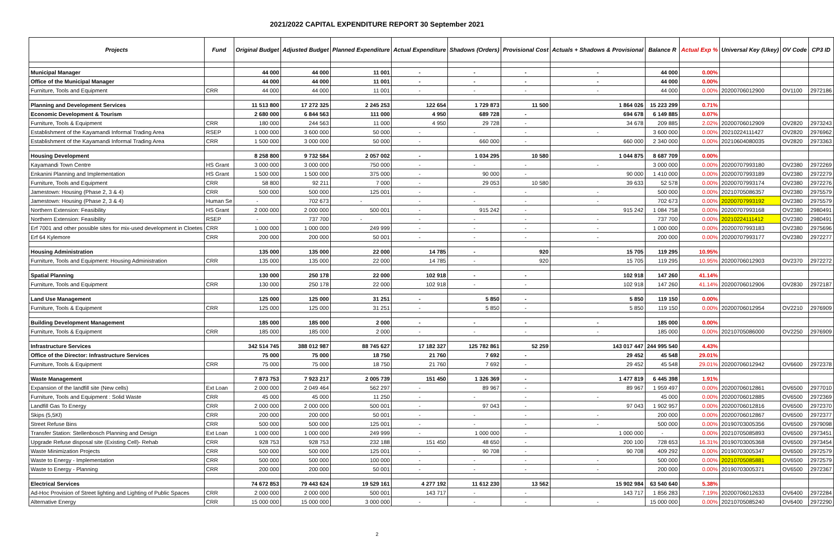2021/2022 CAPITAL EXPENDITURE REPORT 30 September 2021
| Projects | Fund | Original Budget | Adjusted Budget | Planned Expenditure | Actual Expenditure | Shadows (Orders) | Provisional Cost | Actuals + Shadows & Provisional | Balance R | Actual Exp % | Universal Key (Ukey) | OV Code | CP3 ID |
| --- | --- | --- | --- | --- | --- | --- | --- | --- | --- | --- | --- | --- | --- |
| Municipal Manager | | 44 000 | 44 000 | 11 001 | - | - | - | - | 44 000 | 0.00% | | | |
| Office of the Municipal Manager | | 44 000 | 44 000 | 11 001 | - | - | - | - | 44 000 | 0.00% | | | |
| Furniture, Tools and Equipment | CRR | 44 000 | 44 000 | 11 001 | - | - | - | - | 44 000 | 0.00% | 20200706012900 | OV1100 | 2972186 |
| Planning and Development Services | | 11 513 800 | 17 272 325 | 2 245 253 | 122 654 | 1 729 873 | 11 500 | 1 864 026 | 15 223 299 | 0.71% | | | |
| Economic Development & Tourism | | 2 680 000 | 6 844 563 | 111 000 | 4 950 | 689 728 | - | 694 678 | 6 149 885 | 0.07% | | | |
| Furniture, Tools & Equipment | CRR | 180 000 | 244 563 | 11 000 | 4 950 | 29 728 | - | 34 678 | 209 885 | 2.02% | 20200706012909 | OV2820 | 2973243 |
| Establishment of the Kayamandi Informal Trading Area | RSEP | 1 000 000 | 3 600 000 | 50 000 | - | - | - | - | 3 600 000 | 0.00% | 20210224111427 | OV2820 | 2976962 |
| Establishment of the Kayamandi Informal Trading Area | CRR | 1 500 000 | 3 000 000 | 50 000 | - | 660 000 | - | 660 000 | 2 340 000 | 0.00% | 20210604080035 | OV2820 | 2973363 |
| Housing Development | | 8 258 800 | 9 732 584 | 2 057 002 | - | 1 034 295 | 10 580 | 1 044 875 | 8 687 709 | 0.00% | | | |
| Kayamandi Town Centre | HS Grant | 3 000 000 | 3 000 000 | 750 000 | - | - | - | - | 3 000 000 | 0.00% | 20200707993180 | OV2380 | 2972269 |
| Enkanini Planning and Implementation | HS Grant | 1 500 000 | 1 500 000 | 375 000 | - | 90 000 | - | 90 000 | 1 410 000 | 0.00% | 20200707993189 | OV2380 | 2972279 |
| Furniture, Tools and Equipment | CRR | 58 800 | 92 211 | 7 000 | - | 29 053 | 10 580 | 39 633 | 52 578 | 0.00% | 20200707993174 | OV2380 | 2972276 |
| Jamestown: Housing (Phase 2, 3 & 4) | CRR | 500 000 | 500 000 | 125 001 | - | - | - | - | 500 000 | 0.00% | 20210705086357 | OV2380 | 2975579 |
| Jamestown: Housing (Phase 2, 3 & 4) | Human Se | - | 702 673 | - | - | - | - | - | 702 673 | 0.00% | 20200707993192 | OV2380 | 2975579 |
| Northern Extension: Feasibility | HS Grant | 2 000 000 | 2 000 000 | 500 001 | - | 915 242 | - | 915 242 | 1 084 758 | 0.00% | 20200707993168 | OV2380 | 2980491 |
| Northern Extension: Feasibility | RSEP | - | 737 700 | - | - | - | - | - | 737 700 | 0.00% | 20210224111412 | OV2380 | 2980491 |
| Erf 7001 and other possible sites for mix-used development in Cloetes | CRR | 1 000 000 | 1 000 000 | 249 999 | - | - | - | - | 1 000 000 | 0.00% | 20200707993183 | OV2380 | 2975696 |
| Erf 64 Kylemore | CRR | 200 000 | 200 000 | 50 001 | - | - | - | - | 200 000 | 0.00% | 20200707993177 | OV2380 | 2972277 |
| Housing Administration | | 135 000 | 135 000 | 22 000 | 14 785 | - | 920 | 15 705 | 119 295 | 10.95% | | | |
| Furniture, Tools and Equipment: Housing Administration | CRR | 135 000 | 135 000 | 22 000 | 14 785 | - | 920 | 15 705 | 119 295 | 10.95% | 20200706012903 | OV2370 | 2972272 |
| Spatial Planning | | 130 000 | 250 178 | 22 000 | 102 918 | - | - | 102 918 | 147 260 | 41.14% | | | |
| Furniture, Tools and Equipment | CRR | 130 000 | 250 178 | 22 000 | 102 918 | - | - | 102 918 | 147 260 | 41.14% | 20200706012906 | OV2830 | 2972187 |
| Land Use Management | | 125 000 | 125 000 | 31 251 | - | 5 850 | - | 5 850 | 119 150 | 0.00% | | | |
| Furniture, Tools & Equipment | CRR | 125 000 | 125 000 | 31 251 | - | 5 850 | - | 5 850 | 119 150 | 0.00% | 20200706012954 | OV2210 | 2976909 |
| Building Development Management | | 185 000 | 185 000 | 2 000 | - | - | - | - | 185 000 | 0.00% | | | |
| Furniture, Tools & Equipment | CRR | 185 000 | 185 000 | 2 000 | - | - | - | - | 185 000 | 0.00% | 20210705086000 | OV2250 | 2976909 |
| Infrastructure Services | | 342 514 745 | 388 012 987 | 88 745 627 | 17 182 327 | 125 782 861 | 52 259 | 143 017 447 | 244 995 540 | 4.43% | | | |
| Office of the Director: Infrastructure Services | | 75 000 | 75 000 | 18 750 | 21 760 | 7 692 | - | 29 452 | 45 548 | 29.01% | | | |
| Furniture, Tools & Equipment | CRR | 75 000 | 75 000 | 18 750 | 21 760 | 7 692 | - | 29 452 | 45 548 | 29.01% | 20200706012942 | OV6600 | 2972378 |
| Waste Management | | 7 873 753 | 7 923 217 | 2 005 739 | 151 450 | 1 326 369 | - | 1 477 819 | 6 445 398 | 1.91% | | | |
| Expansion of the landfill site (New cells) | Ext Loan | 2 000 000 | 2 049 464 | 562 297 | - | 89 967 | - | 89 967 | 1 959 497 | 0.00% | 20200706012861 | OV6500 | 2977010 |
| Furniture, Tools and Equipment : Solid Waste | CRR | 45 000 | 45 000 | 11 250 | - | - | - | - | 45 000 | 0.00% | 20200706012885 | OV6500 | 2972369 |
| Landfill Gas To Energy | CRR | 2 000 000 | 2 000 000 | 500 001 | - | 97 043 | - | 97 043 | 1 902 957 | 0.00% | 20200706012816 | OV6500 | 2972370 |
| Skips (5,5Kl) | CRR | 200 000 | 200 000 | 50 001 | - | - | - | - | 200 000 | 0.00% | 20200706012867 | OV6500 | 2972377 |
| Street Refuse Bins | CRR | 500 000 | 500 000 | 125 001 | - | - | - | - | 500 000 | 0.00% | 20190703005356 | OV6500 | 2979098 |
| Transfer Station: Stellenbosch Planning and Design | Ext Loan | 1 000 000 | 1 000 000 | 249 999 | - | 1 000 000 | - | 1 000 000 | - | 0.00% | 20210705085893 | OV6500 | 2973451 |
| Upgrade Refuse disposal site (Existing Cell)- Rehab | CRR | 928 753 | 928 753 | 232 188 | 151 450 | 48 650 | - | 200 100 | 728 653 | 16.31% | 20190703005368 | OV6500 | 2973454 |
| Waste Minimization Projects | CRR | 500 000 | 500 000 | 125 001 | - | 90 708 | - | 90 708 | 409 292 | 0.00% | 20190703005347 | OV6500 | 2972579 |
| Waste to Energy - Implementation | CRR | 500 000 | 500 000 | 100 000 | - | - | - | - | 500 000 | 0.00% | 20210705085881 | OV6500 | 2972579 |
| Waste to Energy - Planning | CRR | 200 000 | 200 000 | 50 001 | - | - | - | - | 200 000 | 0.00% | 20190703005371 | OV6500 | 2972367 |
| Electrical Services | | 74 672 853 | 79 443 624 | 19 529 161 | 4 277 192 | 11 612 230 | 13 562 | 15 902 984 | 63 540 640 | 5.38% | | | |
| Ad-Hoc Provision of Street lighting and Lighting of Public Spaces | CRR | 2 000 000 | 2 000 000 | 500 001 | 143 717 | - | - | 143 717 | 1 856 283 | 7.19% | 20200706012633 | OV6400 | 2972284 |
| Alternative Energy | CRR | 15 000 000 | 15 000 000 | 3 000 000 | - | - | - | - | 15 000 000 | 0.00% | 20210705085240 | OV6400 | 2972290 |
2